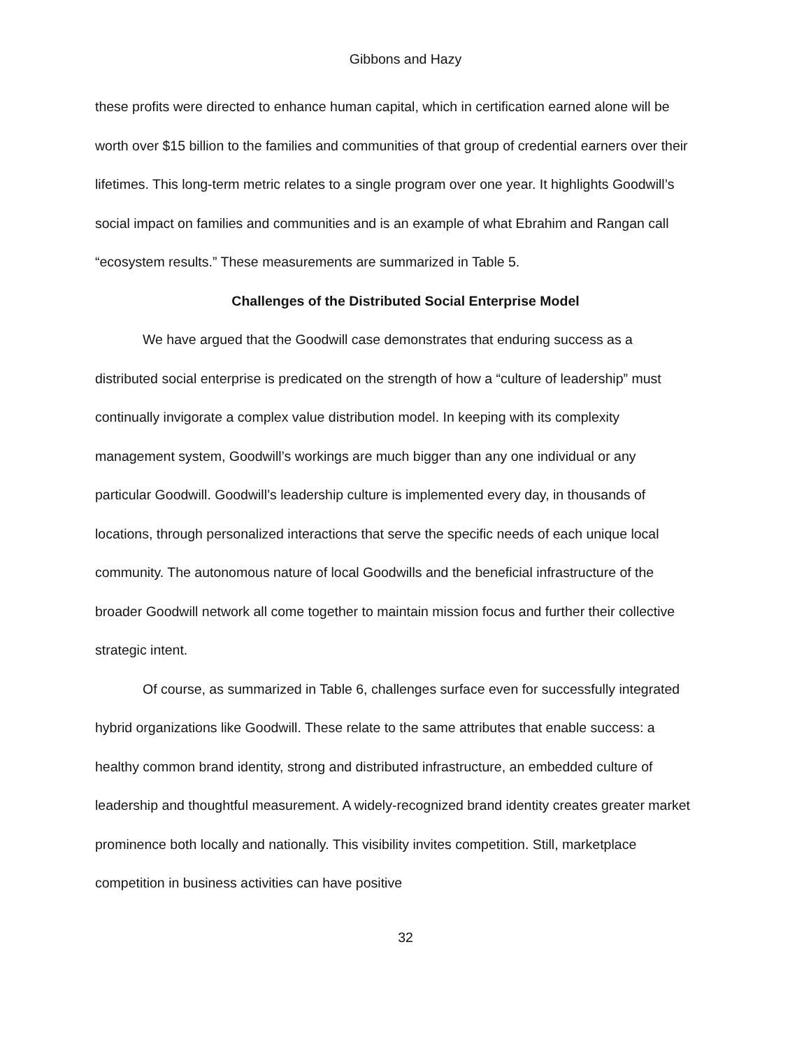Gibbons and Hazy
these profits were directed to enhance human capital, which in certification earned alone will be worth over $15 billion to the families and communities of that group of credential earners over their lifetimes. This long-term metric relates to a single program over one year. It highlights Goodwill’s social impact on families and communities and is an example of what Ebrahim and Rangan call “ecosystem results.” These measurements are summarized in Table 5.
Challenges of the Distributed Social Enterprise Model
We have argued that the Goodwill case demonstrates that enduring success as a distributed social enterprise is predicated on the strength of how a “culture of leadership” must continually invigorate a complex value distribution model. In keeping with its complexity management system, Goodwill’s workings are much bigger than any one individual or any particular Goodwill. Goodwill’s leadership culture is implemented every day, in thousands of locations, through personalized interactions that serve the specific needs of each unique local community. The autonomous nature of local Goodwills and the beneficial infrastructure of the broader Goodwill network all come together to maintain mission focus and further their collective strategic intent.
Of course, as summarized in Table 6, challenges surface even for successfully integrated hybrid organizations like Goodwill. These relate to the same attributes that enable success: a healthy common brand identity, strong and distributed infrastructure, an embedded culture of leadership and thoughtful measurement. A widely-recognized brand identity creates greater market prominence both locally and nationally. This visibility invites competition. Still, marketplace competition in business activities can have positive
32